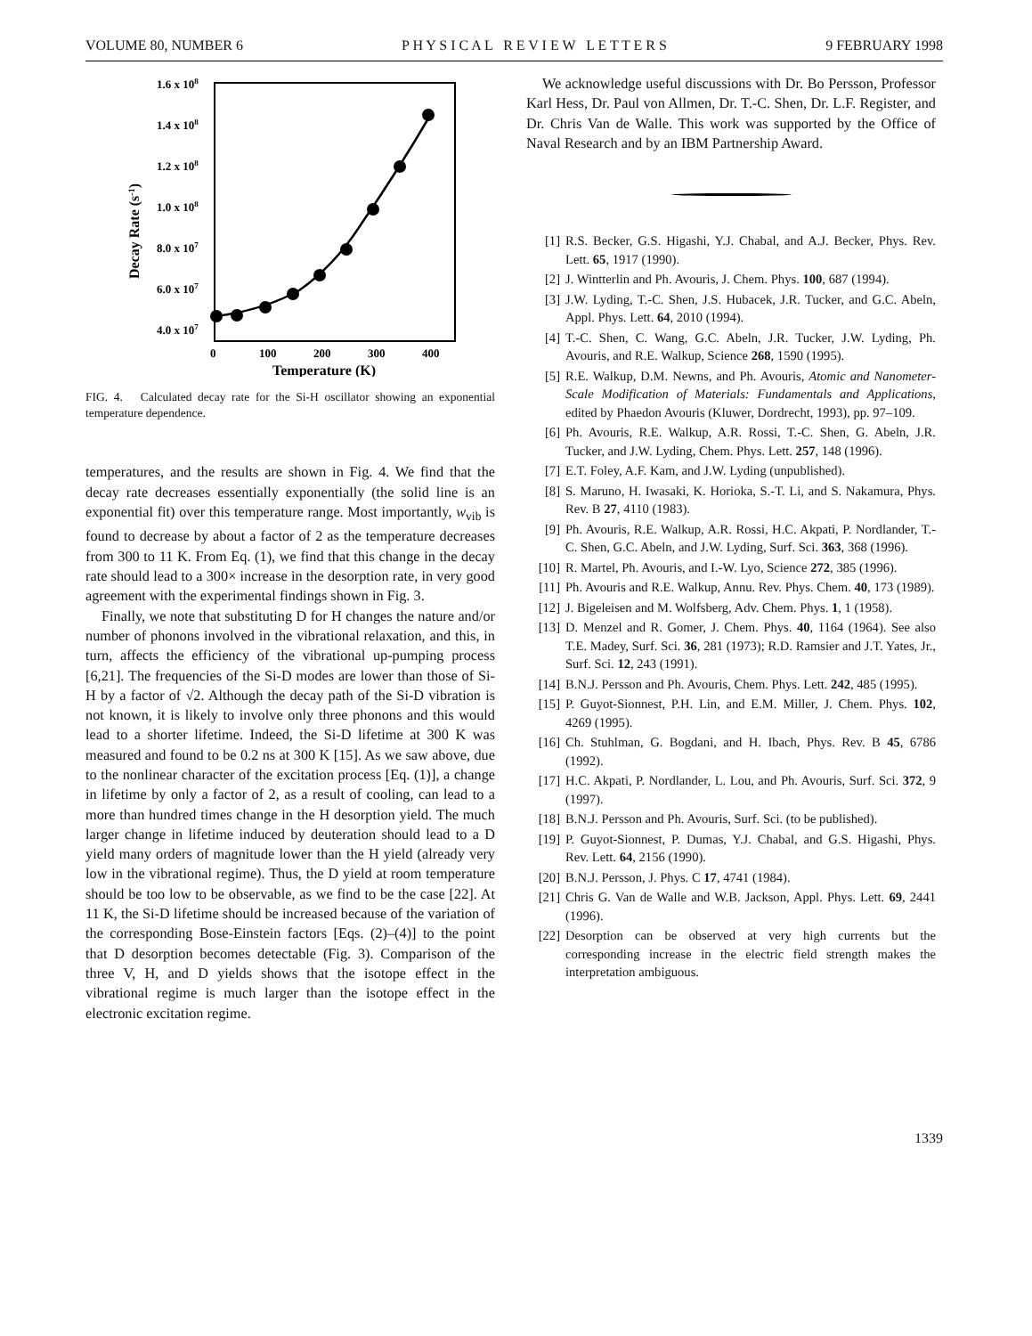VOLUME 80, NUMBER 6 P H Y S I C A L R E V I E W L E T T E R S 9 FEBRUARY 1998
1.6 x 108
1.4 x 108
1.2 x 108
1.0 x 108
8.0 x 107
6.0 x 107
4.0 x 107
0
100
200
300
400
Temperature (K)
Decay Rate (s-1)
FIG. 4. Calculated decay rate for the Si-H oscillator showing an exponential temperature dependence.
temperatures, and the results are shown in Fig. 4. We find that the decay rate decreases essentially exponentially (the solid line is an exponential fit) over this temperature range. Most importantly, w<sub>vib</sub> is found to decrease by about a factor of 2 as the temperature decreases from 300 to 11 K. From Eq. (1), we find that this change in the decay rate should lead to a 300× increase in the desorption rate, in very good agreement with the experimental findings shown in Fig. 3.
Finally, we note that substituting D for H changes the nature and/or number of phonons involved in the vibrational relaxation, and this, in turn, affects the efficiency of the vibrational up-pumping process [6,21]. The frequencies of the Si-D modes are lower than those of Si-H by a factor of √2. Although the decay path of the Si-D vibration is not known, it is likely to involve only three phonons and this would lead to a shorter lifetime. Indeed, the Si-D lifetime at 300 K was measured and found to be 0.2 ns at 300 K [15]. As we saw above, due to the nonlinear character of the excitation process [Eq. (1)], a change in lifetime by only a factor of 2, as a result of cooling, can lead to a more than hundred times change in the H desorption yield. The much larger change in lifetime induced by deuteration should lead to a D yield many orders of magnitude lower than the H yield (already very low in the vibrational regime). Thus, the D yield at room temperature should be too low to be observable, as we find to be the case [22]. At 11 K, the Si-D lifetime should be increased because of the variation of the corresponding Bose-Einstein factors [Eqs. (2)–(4)] to the point that D desorption becomes detectable (Fig. 3). Comparison of the three V, H, and D yields shows that the isotope effect in the vibrational regime is much larger than the isotope effect in the electronic excitation regime.
We acknowledge useful discussions with Dr. Bo Persson, Professor Karl Hess, Dr. Paul von Allmen, Dr. T.-C. Shen, Dr. L.F. Register, and Dr. Chris Van de Walle. This work was supported by the Office of Naval Research and by an IBM Partnership Award.
[1] R.S. Becker, G.S. Higashi, Y.J. Chabal, and A.J. Becker, Phys. Rev. Lett. 65, 1917 (1990).
[2] J. Wintterlin and Ph. Avouris, J. Chem. Phys. 100, 687 (1994).
[3] J.W. Lyding, T.-C. Shen, J.S. Hubacek, J.R. Tucker, and G.C. Abeln, Appl. Phys. Lett. 64, 2010 (1994).
[4] T.-C. Shen, C. Wang, G.C. Abeln, J.R. Tucker, J.W. Lyding, Ph. Avouris, and R.E. Walkup, Science 268, 1590 (1995).
[5] R.E. Walkup, D.M. Newns, and Ph. Avouris, Atomic and Nanometer-Scale Modification of Materials: Fundamentals and Applications, edited by Phaedon Avouris (Kluwer, Dordrecht, 1993), pp. 97–109.
[6] Ph. Avouris, R.E. Walkup, A.R. Rossi, T.-C. Shen, G. Abeln, J.R. Tucker, and J.W. Lyding, Chem. Phys. Lett. 257, 148 (1996).
[7] E.T. Foley, A.F. Kam, and J.W. Lyding (unpublished).
[8] S. Maruno, H. Iwasaki, K. Horioka, S.-T. Li, and S. Nakamura, Phys. Rev. B 27, 4110 (1983).
[9] Ph. Avouris, R.E. Walkup, A.R. Rossi, H.C. Akpati, P. Nordlander, T.-C. Shen, G.C. Abeln, and J.W. Lyding, Surf. Sci. 363, 368 (1996).
[10] R. Martel, Ph. Avouris, and I.-W. Lyo, Science 272, 385 (1996).
[11] Ph. Avouris and R.E. Walkup, Annu. Rev. Phys. Chem. 40, 173 (1989).
[12] J. Bigeleisen and M. Wolfsberg, Adv. Chem. Phys. 1, 1 (1958).
[13] D. Menzel and R. Gomer, J. Chem. Phys. 40, 1164 (1964). See also T.E. Madey, Surf. Sci. 36, 281 (1973); R.D. Ramsier and J.T. Yates, Jr., Surf. Sci. 12, 243 (1991).
[14] B.N.J. Persson and Ph. Avouris, Chem. Phys. Lett. 242, 485 (1995).
[15] P. Guyot-Sionnest, P.H. Lin, and E.M. Miller, J. Chem. Phys. 102, 4269 (1995).
[16] Ch. Stuhlman, G. Bogdani, and H. Ibach, Phys. Rev. B 45, 6786 (1992).
[17] H.C. Akpati, P. Nordlander, L. Lou, and Ph. Avouris, Surf. Sci. 372, 9 (1997).
[18] B.N.J. Persson and Ph. Avouris, Surf. Sci. (to be published).
[19] P. Guyot-Sionnest, P. Dumas, Y.J. Chabal, and G.S. Higashi, Phys. Rev. Lett. 64, 2156 (1990).
[20] B.N.J. Persson, J. Phys. C 17, 4741 (1984).
[21] Chris G. Van de Walle and W.B. Jackson, Appl. Phys. Lett. 69, 2441 (1996).
[22] Desorption can be observed at very high currents but the corresponding increase in the electric field strength makes the interpretation ambiguous.
1339